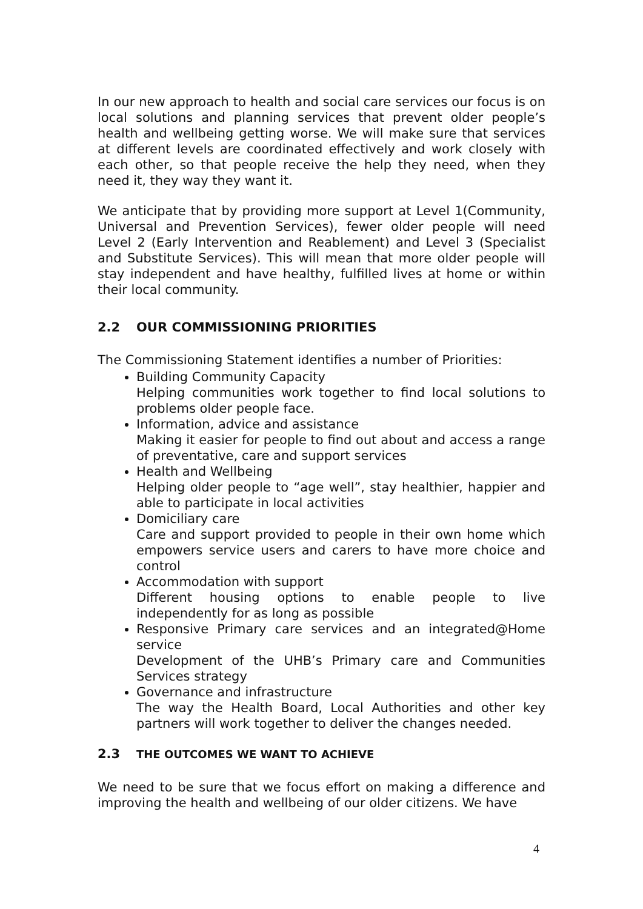In our new approach to health and social care services our focus is on local solutions and planning services that prevent older people’s health and wellbeing getting worse. We will make sure that services at different levels are coordinated effectively and work closely with each other, so that people receive the help they need, when they need it, they way they want it.
We anticipate that by providing more support at Level 1(Community, Universal and Prevention Services), fewer older people will need Level 2 (Early Intervention and Reablement) and Level 3 (Specialist and Substitute Services). This will mean that more older people will stay independent and have healthy, fulfilled lives at home or within their local community.
2.2 OUR COMMISSIONING PRIORITIES
The Commissioning Statement identifies a number of Priorities:
Building Community Capacity
Helping communities work together to find local solutions to problems older people face.
Information, advice and assistance
Making it easier for people to find out about and access a range of preventative, care and support services
Health and Wellbeing
Helping older people to “age well”, stay healthier, happier and able to participate in local activities
Domiciliary care
Care and support provided to people in their own home which empowers service users and carers to have more choice and control
Accommodation with support
Different housing options to enable people to live independently for as long as possible
Responsive Primary care services and an integrated@Home service
Development of the UHB’s Primary care and Communities Services strategy
Governance and infrastructure
The way the Health Board, Local Authorities and other key partners will work together to deliver the changes needed.
2.3 THE OUTCOMES WE WANT TO ACHIEVE
We need to be sure that we focus effort on making a difference and improving the health and wellbeing of our older citizens. We have
4